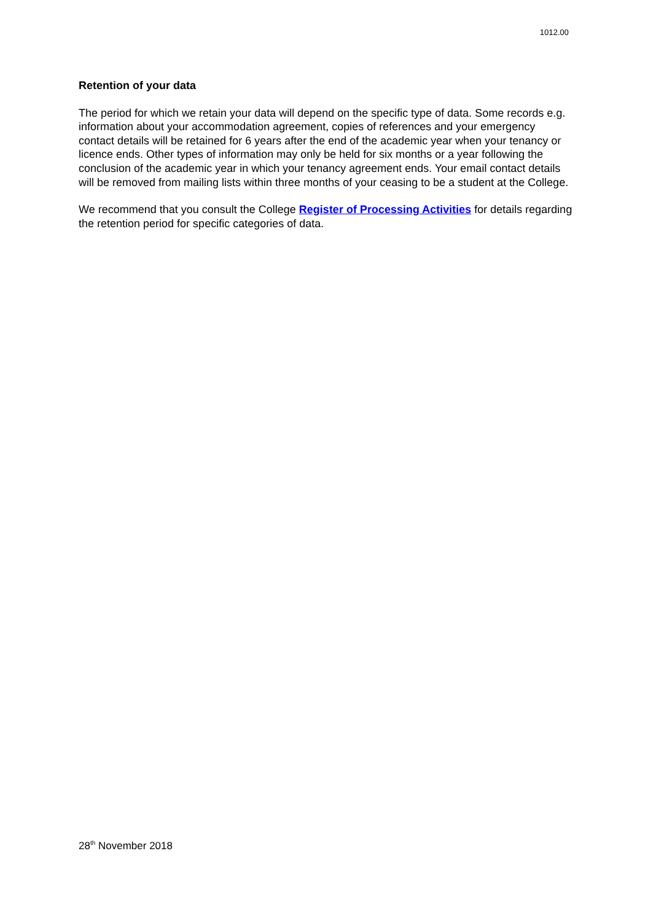1012.00
Retention of your data
The period for which we retain your data will depend on the specific type of data. Some records e.g. information about your accommodation agreement, copies of references and your emergency contact details will be retained for 6 years after the end of the academic year when your tenancy or licence ends. Other types of information may only be held for six months or a year following the conclusion of the academic year in which your tenancy agreement ends. Your email contact details will be removed from mailing lists within three months of your ceasing to be a student at the College.
We recommend that you consult the College Register of Processing Activities for details regarding the retention period for specific categories of data.
28<sup>th</sup> November 2018